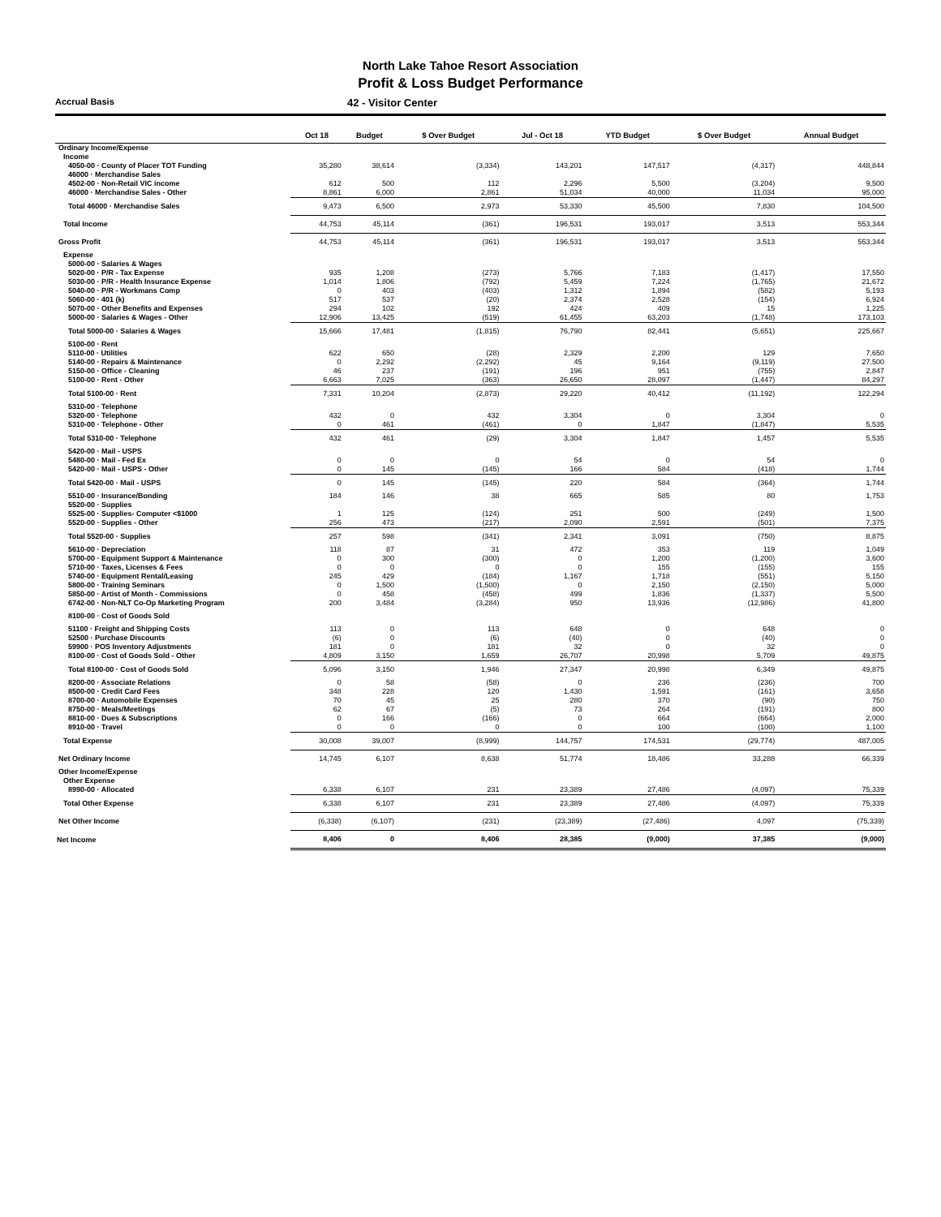North Lake Tahoe Resort Association
Profit & Loss Budget Performance
Accrual Basis
42 - Visitor Center
| | Oct 18 | Budget | $ Over Budget | Jul - Oct 18 | YTD Budget | $ Over Budget | Annual Budget |
| --- | --- | --- | --- | --- | --- | --- | --- |
| Ordinary Income/Expense | | | | | | | |
| Income | | | | | | | |
| 4050-00 · County of Placer TOT Funding | 35,280 | 38,614 | (3,334) | 143,201 | 147,517 | (4,317) | 448,844 |
| 46000 · Merchandise Sales | | | | | | | |
| 4502-00 · Non-Retail VIC income | 612 | 500 | 112 | 2,296 | 5,500 | (3,204) | 9,500 |
| 46000 · Merchandise Sales - Other | 8,861 | 6,000 | 2,861 | 51,034 | 40,000 | 11,034 | 95,000 |
| Total 46000 · Merchandise Sales | 9,473 | 6,500 | 2,973 | 53,330 | 45,500 | 7,830 | 104,500 |
| Total Income | 44,753 | 45,114 | (361) | 196,531 | 193,017 | 3,513 | 553,344 |
| Gross Profit | 44,753 | 45,114 | (361) | 196,531 | 193,017 | 3,513 | 553,344 |
| Expense | | | | | | | |
| 5000-00 · Salaries & Wages | | | | | | | |
| 5020-00 · P/R - Tax Expense | 935 | 1,208 | (273) | 5,766 | 7,183 | (1,417) | 17,550 |
| 5030-00 · P/R - Health Insurance Expense | 1,014 | 1,806 | (792) | 5,459 | 7,224 | (1,765) | 21,672 |
| 5040-00 · P/R - Workmans Comp | 0 | 403 | (403) | 1,312 | 1,894 | (582) | 5,193 |
| 5060-00 · 401 (k) | 517 | 537 | (20) | 2,374 | 2,528 | (154) | 6,924 |
| 5070-00 · Other Benefits and Expenses | 294 | 102 | 192 | 424 | 409 | 15 | 1,225 |
| 5000-00 · Salaries & Wages - Other | 12,906 | 13,425 | (519) | 61,455 | 63,203 | (1,748) | 173,103 |
| Total 5000-00 · Salaries & Wages | 15,666 | 17,481 | (1,815) | 76,790 | 82,441 | (5,651) | 225,667 |
| 5100-00 · Rent | | | | | | | |
| 5110-00 · Utilities | 622 | 650 | (28) | 2,329 | 2,200 | 129 | 7,650 |
| 5140-00 · Repairs & Maintenance | 0 | 2,292 | (2,292) | 45 | 9,164 | (9,119) | 27,500 |
| 5150-00 · Office - Cleaning | 46 | 237 | (191) | 196 | 951 | (755) | 2,847 |
| 5100-00 · Rent - Other | 6,663 | 7,025 | (363) | 26,650 | 28,097 | (1,447) | 84,297 |
| Total 5100-00 · Rent | 7,331 | 10,204 | (2,873) | 29,220 | 40,412 | (11,192) | 122,294 |
| 5310-00 · Telephone | | | | | | | |
| 5320-00 · Telephone | 432 | 0 | 432 | 3,304 | 0 | 3,304 | 0 |
| 5310-00 · Telephone - Other | 0 | 461 | (461) | 0 | 1,847 | (1,847) | 5,535 |
| Total 5310-00 · Telephone | 432 | 461 | (29) | 3,304 | 1,847 | 1,457 | 5,535 |
| 5420-00 · Mail - USPS | | | | | | | |
| 5480-00 · Mail - Fed Ex | 0 | 0 | 0 | 54 | 0 | 54 | 0 |
| 5420-00 · Mail - USPS - Other | 0 | 145 | (145) | 166 | 584 | (418) | 1,744 |
| Total 5420-00 · Mail - USPS | 0 | 145 | (145) | 220 | 584 | (364) | 1,744 |
| 5510-00 · Insurance/Bonding | 184 | 146 | 38 | 665 | 585 | 80 | 1,753 |
| 5520-00 · Supplies | | | | | | | |
| 5525-00 · Supplies- Computer <$1000 | 1 | 125 | (124) | 251 | 500 | (249) | 1,500 |
| 5520-00 · Supplies - Other | 256 | 473 | (217) | 2,090 | 2,591 | (501) | 7,375 |
| Total 5520-00 · Supplies | 257 | 598 | (341) | 2,341 | 3,091 | (750) | 8,875 |
| 5610-00 · Depreciation | 118 | 87 | 31 | 472 | 353 | 119 | 1,049 |
| 5700-00 · Equipment Support & Maintenance | 0 | 300 | (300) | 0 | 1,200 | (1,200) | 3,600 |
| 5710-00 · Taxes, Licenses & Fees | 0 | 0 | 0 | 0 | 155 | (155) | 155 |
| 5740-00 · Equipment Rental/Leasing | 245 | 429 | (184) | 1,167 | 1,718 | (551) | 5,150 |
| 5800-00 · Training Seminars | 0 | 1,500 | (1,500) | 0 | 2,150 | (2,150) | 5,000 |
| 5850-00 · Artist of Month - Commissions | 0 | 458 | (458) | 499 | 1,836 | (1,337) | 5,500 |
| 6742-00 · Non-NLT Co-Op Marketing Program | 200 | 3,484 | (3,284) | 950 | 13,936 | (12,986) | 41,800 |
| 8100-00 · Cost of Goods Sold | | | | | | | |
| 51100 · Freight and Shipping Costs | 113 | 0 | 113 | 648 | 0 | 648 | 0 |
| 52500 · Purchase Discounts | (6) | 0 | (6) | (40) | 0 | (40) | 0 |
| 59900 · POS Inventory Adjustments | 181 | 0 | 181 | 32 | 0 | 32 | 0 |
| 8100-00 · Cost of Goods Sold - Other | 4,809 | 3,150 | 1,659 | 26,707 | 20,998 | 5,709 | 49,875 |
| Total 8100-00 · Cost of Goods Sold | 5,096 | 3,150 | 1,946 | 27,347 | 20,998 | 6,349 | 49,875 |
| 8200-00 · Associate Relations | 0 | 58 | (58) | 0 | 236 | (236) | 700 |
| 8500-00 · Credit Card Fees | 348 | 228 | 120 | 1,430 | 1,591 | (161) | 3,658 |
| 8700-00 · Automobile Expenses | 70 | 45 | 25 | 280 | 370 | (90) | 750 |
| 8750-00 · Meals/Meetings | 62 | 67 | (5) | 73 | 264 | (191) | 800 |
| 8810-00 · Dues & Subscriptions | 0 | 166 | (166) | 0 | 664 | (664) | 2,000 |
| 8910-00 · Travel | 0 | 0 | 0 | 0 | 100 | (100) | 1,100 |
| Total Expense | 30,008 | 39,007 | (8,999) | 144,757 | 174,531 | (29,774) | 487,005 |
| Net Ordinary Income | 14,745 | 6,107 | 8,638 | 51,774 | 18,486 | 33,288 | 66,339 |
| Other Income/Expense | | | | | | | |
| Other Expense | | | | | | | |
| 8990-00 · Allocated | 6,338 | 6,107 | 231 | 23,389 | 27,486 | (4,097) | 75,339 |
| Total Other Expense | 6,338 | 6,107 | 231 | 23,389 | 27,486 | (4,097) | 75,339 |
| Net Other Income | (6,338) | (6,107) | (231) | (23,389) | (27,486) | 4,097 | (75,339) |
| Net Income | 8,406 | 0 | 8,406 | 28,385 | (9,000) | 37,385 | (9,000) |